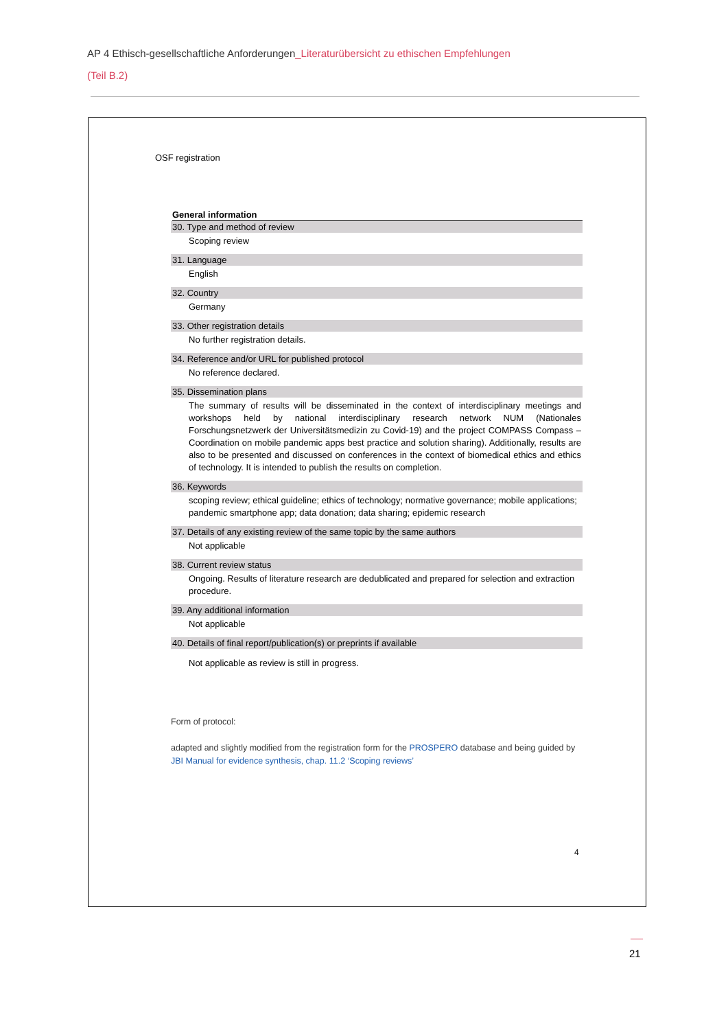AP 4 Ethisch-gesellschaftliche Anforderungen_Literaturübersicht zu ethischen Empfehlungen
(Teil B.2)
OSF registration
General information
30. Type and method of review
Scoping review
31. Language
English
32. Country
Germany
33. Other registration details
No further registration details.
34. Reference and/or URL for published protocol
No reference declared.
35. Dissemination plans
The summary of results will be disseminated in the context of interdisciplinary meetings and workshops held by national interdisciplinary research network NUM (Nationales Forschungsnetzwerk der Universitätsmedizin zu Covid-19) and the project COMPASS Compass – Coordination on mobile pandemic apps best practice and solution sharing). Additionally, results are also to be presented and discussed on conferences in the context of biomedical ethics and ethics of technology. It is intended to publish the results on completion.
36. Keywords
scoping review; ethical guideline; ethics of technology; normative governance; mobile applications; pandemic smartphone app; data donation; data sharing; epidemic research
37. Details of any existing review of the same topic by the same authors
Not applicable
38. Current review status
Ongoing. Results of literature research are dedublicated and prepared for selection and extraction procedure.
39. Any additional information
Not applicable
40. Details of final report/publication(s) or preprints if available
Not applicable as review is still in progress.
Form of protocol:
adapted and slightly modified from the registration form for the PROSPERO database and being guided by JBI Manual for evidence synthesis, chap. 11.2 ‘Scoping reviews’
4
21